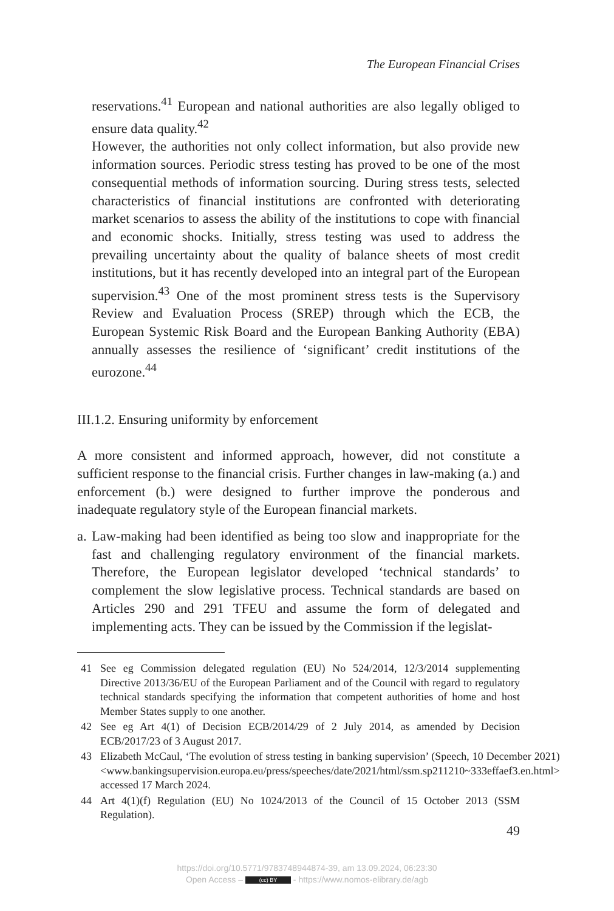The European Financial Crises
reservations.<sup>41</sup> European and national authorities are also legally obliged to ensure data quality.<sup>42</sup>
However, the authorities not only collect information, but also provide new information sources. Periodic stress testing has proved to be one of the most consequential methods of information sourcing. During stress tests, selected characteristics of financial institutions are confronted with deteriorating market scenarios to assess the ability of the institutions to cope with financial and economic shocks. Initially, stress testing was used to address the prevailing uncertainty about the quality of balance sheets of most credit institutions, but it has recently developed into an integral part of the European supervision.<sup>43</sup> One of the most prominent stress tests is the Supervisory Review and Evaluation Process (SREP) through which the ECB, the European Systemic Risk Board and the European Banking Authority (EBA) annually assesses the resilience of ‘significant’ credit institutions of the eurozone.<sup>44</sup>
III.1.2. Ensuring uniformity by enforcement
A more consistent and informed approach, however, did not constitute a sufficient response to the financial crisis. Further changes in law-making (a.) and enforcement (b.) were designed to further improve the ponderous and inadequate regulatory style of the European financial markets.
a.
Law-making had been identified as being too slow and inappropriate for the fast and challenging regulatory environment of the financial markets. Therefore, the European legislator developed ‘technical standards’ to complement the slow legislative process. Technical standards are based on Articles 290 and 291 TFEU and assume the form of delegated and implementing acts. They can be issued by the Commission if the legislat-
41 See eg Commission delegated regulation (EU) No 524/2014, 12/3/2014 supplementing Directive 2013/36/EU of the European Parliament and of the Council with regard to regulatory technical standards specifying the information that competent authorities of home and host Member States supply to one another.
42 See eg Art 4(1) of Decision ECB/2014/29 of 2 July 2014, as amended by Decision ECB/2017/23 of 3 August 2017.
43 Elizabeth McCaul, ‘The evolution of stress testing in banking supervision’ (Speech, 10 December 2021) <www.bankingsupervision.europa.eu/press/speeches/date/2021/html/ssm.sp211210~333effaef3.en.html> accessed 17 March 2024.
44 Art 4(1)(f) Regulation (EU) No 1024/2013 of the Council of 15 October 2013 (SSM Regulation).
49
https://doi.org/10.5771/9783748944874-39, am 13.09.2024, 06:23:30
Open Access – (cc) BY - https://www.nomos-elibrary.de/agb